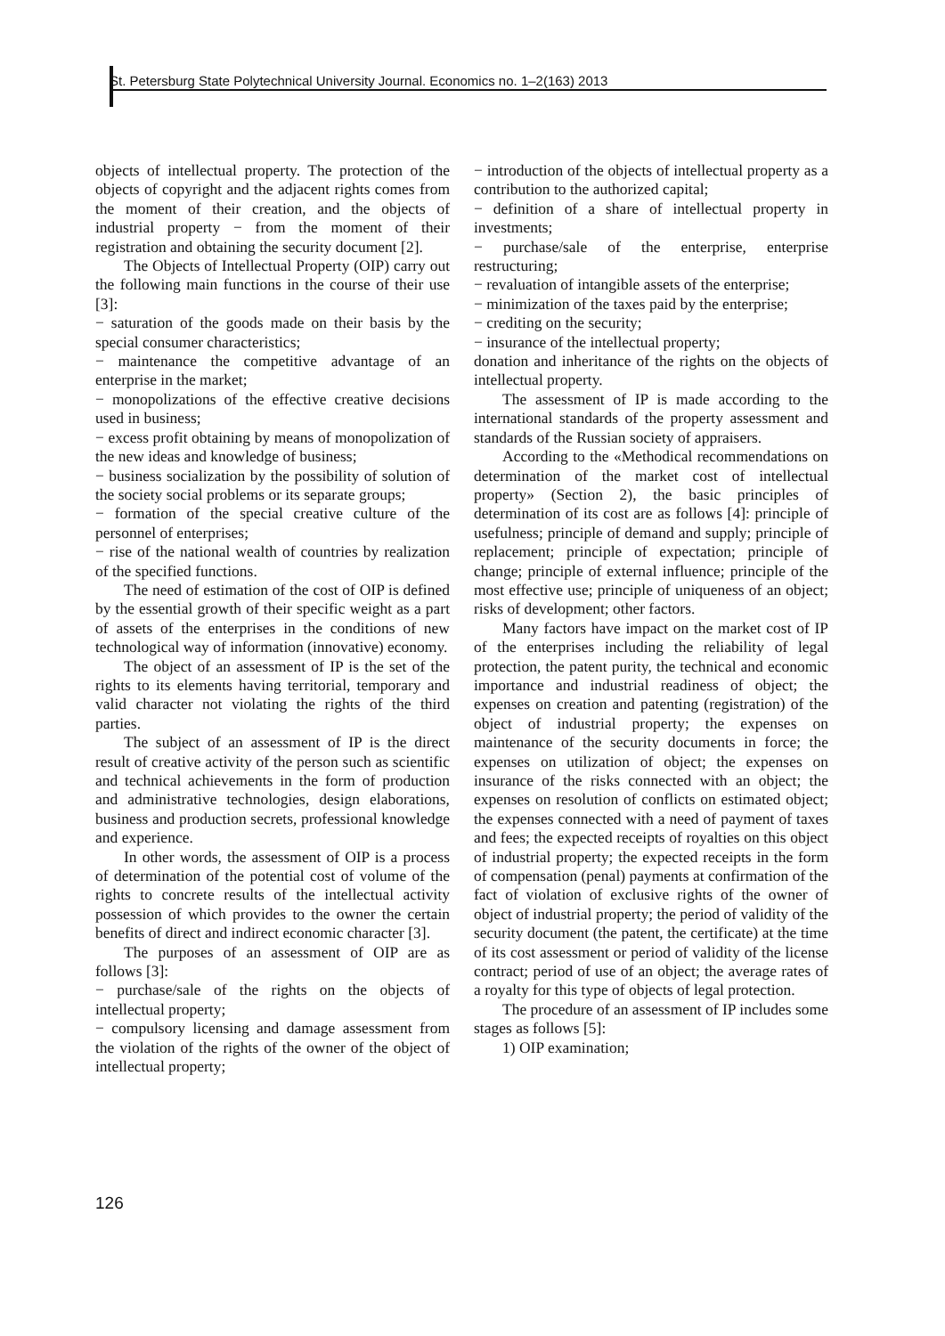St. Petersburg State Polytechnical University Journal. Economics no. 1–2(163) 2013
objects of intellectual property. The protection of the objects of copyright and the adjacent rights comes from the moment of their creation, and the objects of industrial property − from the moment of their registration and obtaining the security document [2].
The Objects of Intellectual Property (OIP) carry out the following main functions in the course of their use [3]:
− saturation of the goods made on their basis by the special consumer characteristics;
− maintenance the competitive advantage of an enterprise in the market;
− monopolizations of the effective creative decisions used in business;
− excess profit obtaining by means of monopolization of the new ideas and knowledge of business;
− business socialization by the possibility of solution of the society social problems or its separate groups;
− formation of the special creative culture of the personnel of enterprises;
− rise of the national wealth of countries by realization of the specified functions.
The need of estimation of the cost of OIP is defined by the essential growth of their specific weight as a part of assets of the enterprises in the conditions of new technological way of information (innovative) economy.
The object of an assessment of IP is the set of the rights to its elements having territorial, temporary and valid character not violating the rights of the third parties.
The subject of an assessment of IP is the direct result of creative activity of the person such as scientific and technical achievements in the form of production and administrative technologies, design elaborations, business and production secrets, professional knowledge and experience.
In other words, the assessment of OIP is a process of determination of the potential cost of volume of the rights to concrete results of the intellectual activity possession of which provides to the owner the certain benefits of direct and indirect economic character [3].
The purposes of an assessment of OIP are as follows [3]:
− purchase/sale of the rights on the objects of intellectual property;
− compulsory licensing and damage assessment from the violation of the rights of the owner of the object of intellectual property;
− introduction of the objects of intellectual property as a contribution to the authorized capital;
− definition of a share of intellectual property in investments;
− purchase/sale of the enterprise, enterprise restructuring;
− revaluation of intangible assets of the enterprise;
− minimization of the taxes paid by the enterprise;
− crediting on the security;
− insurance of the intellectual property;
donation and inheritance of the rights on the objects of intellectual property.
The assessment of IP is made according to the international standards of the property assessment and standards of the Russian society of appraisers.
According to the «Methodical recommendations on determination of the market cost of intellectual property» (Section 2), the basic principles of determination of its cost are as follows [4]: principle of usefulness; principle of demand and supply; principle of replacement; principle of expectation; principle of change; principle of external influence; principle of the most effective use; principle of uniqueness of an object; risks of development; other factors.
Many factors have impact on the market cost of IP of the enterprises including the reliability of legal protection, the patent purity, the technical and economic importance and industrial readiness of object; the expenses on creation and patenting (registration) of the object of industrial property; the expenses on maintenance of the security documents in force; the expenses on utilization of object; the expenses on insurance of the risks connected with an object; the expenses on resolution of conflicts on estimated object; the expenses connected with a need of payment of taxes and fees; the expected receipts of royalties on this object of industrial property; the expected receipts in the form of compensation (penal) payments at confirmation of the fact of violation of exclusive rights of the owner of object of industrial property; the period of validity of the security document (the patent, the certificate) at the time of its cost assessment or period of validity of the license contract; period of use of an object; the average rates of a royalty for this type of objects of legal protection.
The procedure of an assessment of IP includes some stages as follows [5]:
1) OIP examination;
126